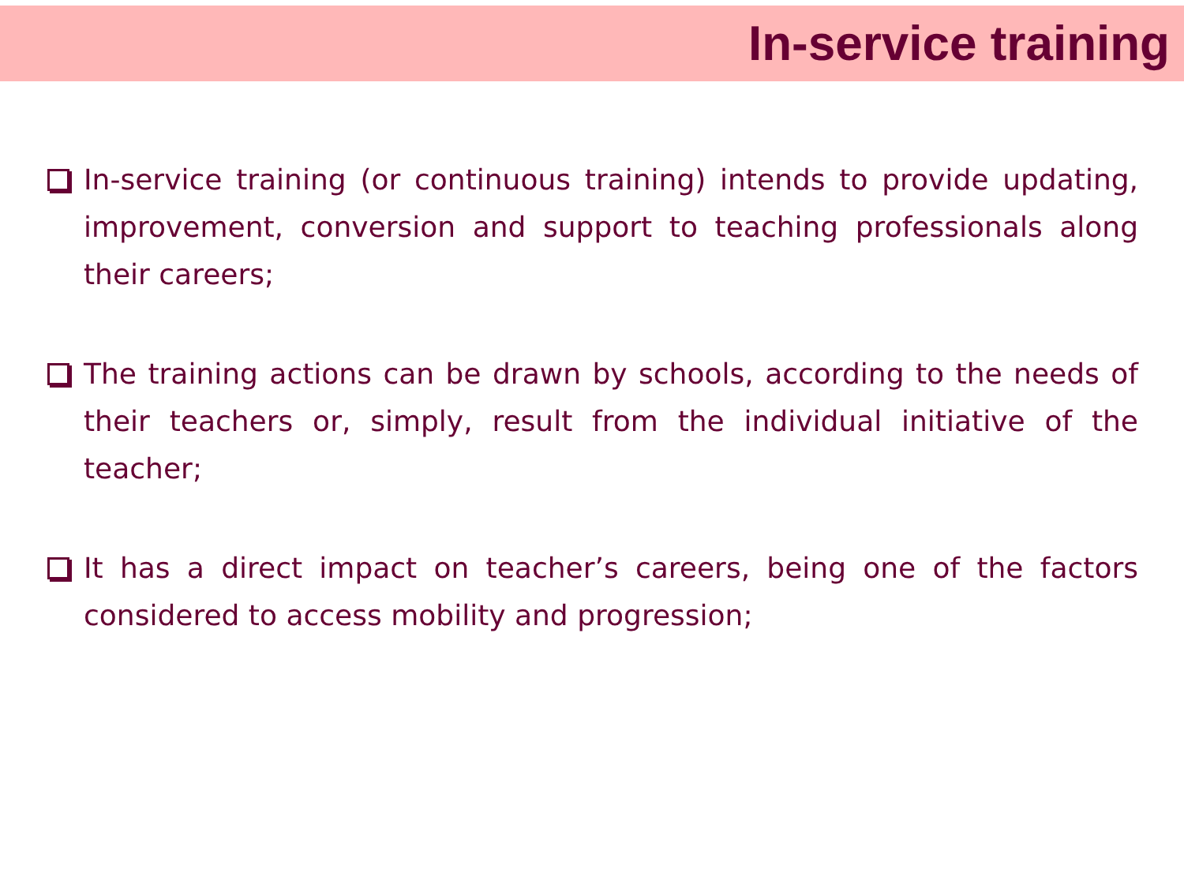In-service training
In-service training (or continuous training) intends to provide updating, improvement, conversion and support to teaching professionals along their careers;
The training actions can be drawn by schools, according to the needs of their teachers or, simply, result from the individual initiative of the teacher;
It has a direct impact on teacher’s careers, being one of the factors considered to access mobility and progression;